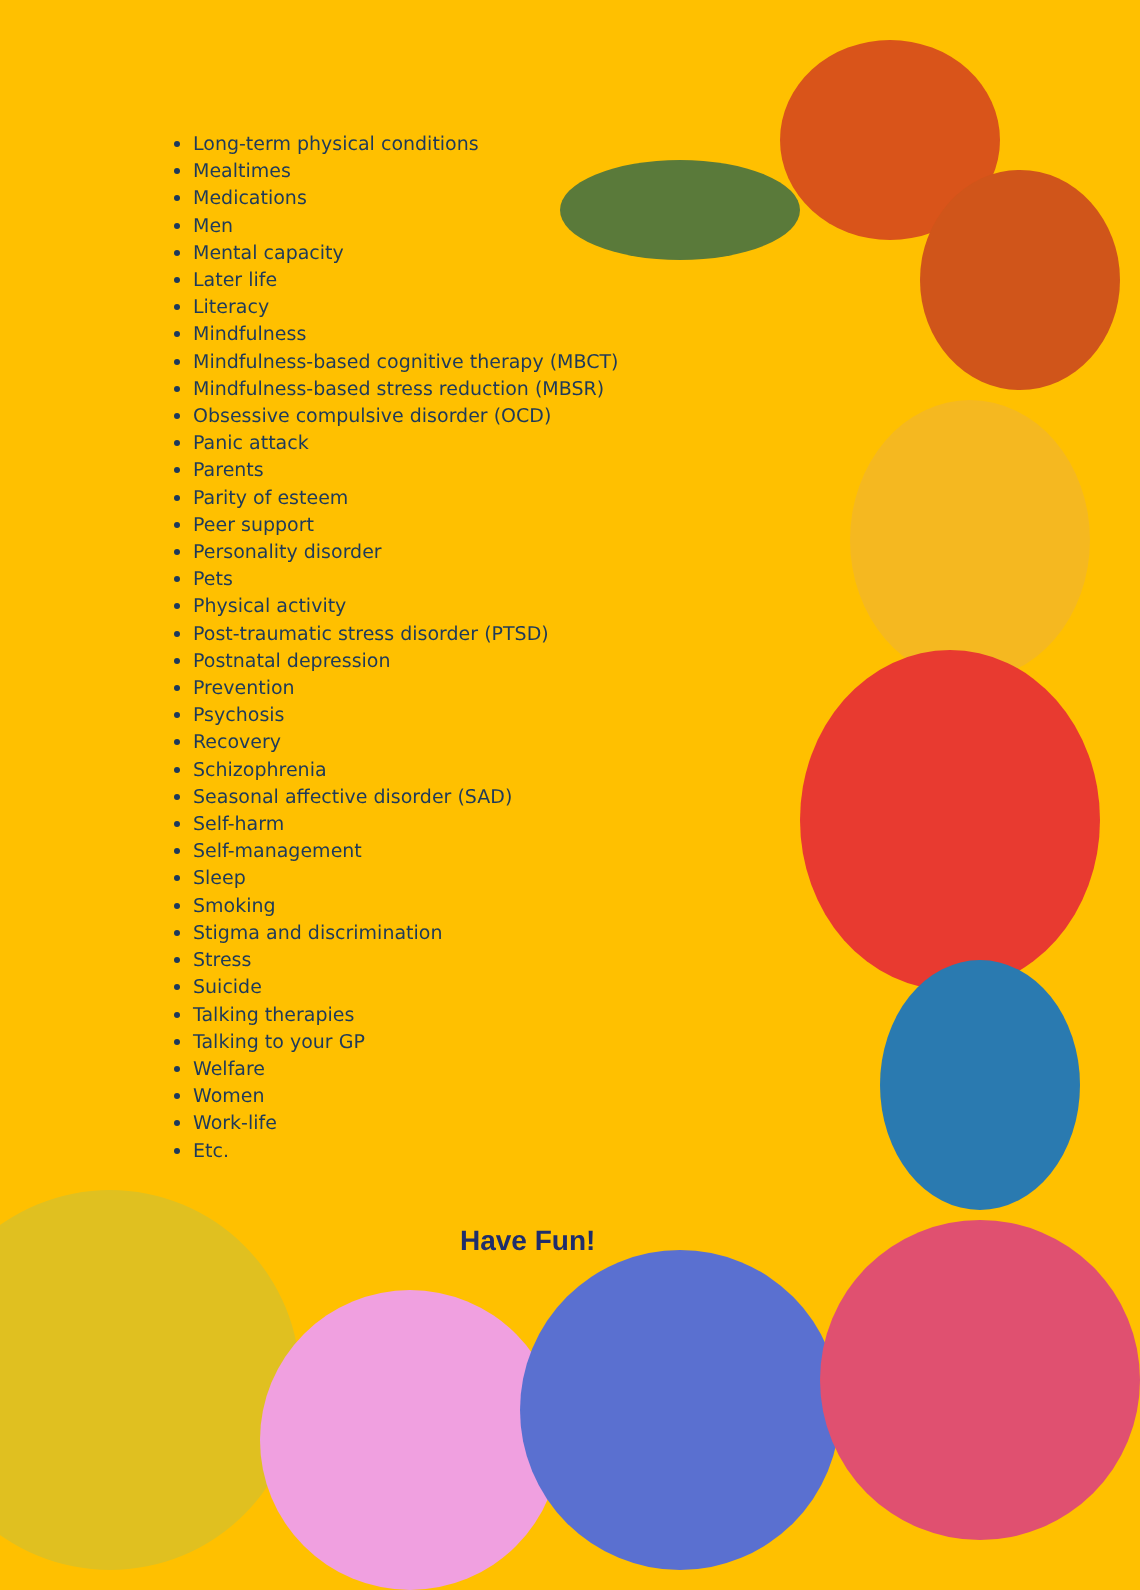Long-term physical conditions
Mealtimes
Medications
Men
Mental capacity
Later life
Literacy
Mindfulness
Mindfulness-based cognitive therapy (MBCT)
Mindfulness-based stress reduction (MBSR)
Obsessive compulsive disorder (OCD)
Panic attack
Parents
Parity of esteem
Peer support
Personality disorder
Pets
Physical activity
Post-traumatic stress disorder (PTSD)
Postnatal depression
Prevention
Psychosis
Recovery
Schizophrenia
Seasonal affective disorder (SAD)
Self-harm
Self-management
Sleep
Smoking
Stigma and discrimination
Stress
Suicide
Talking therapies
Talking to your GP
Welfare
Women
Work-life
Etc.
Have Fun!